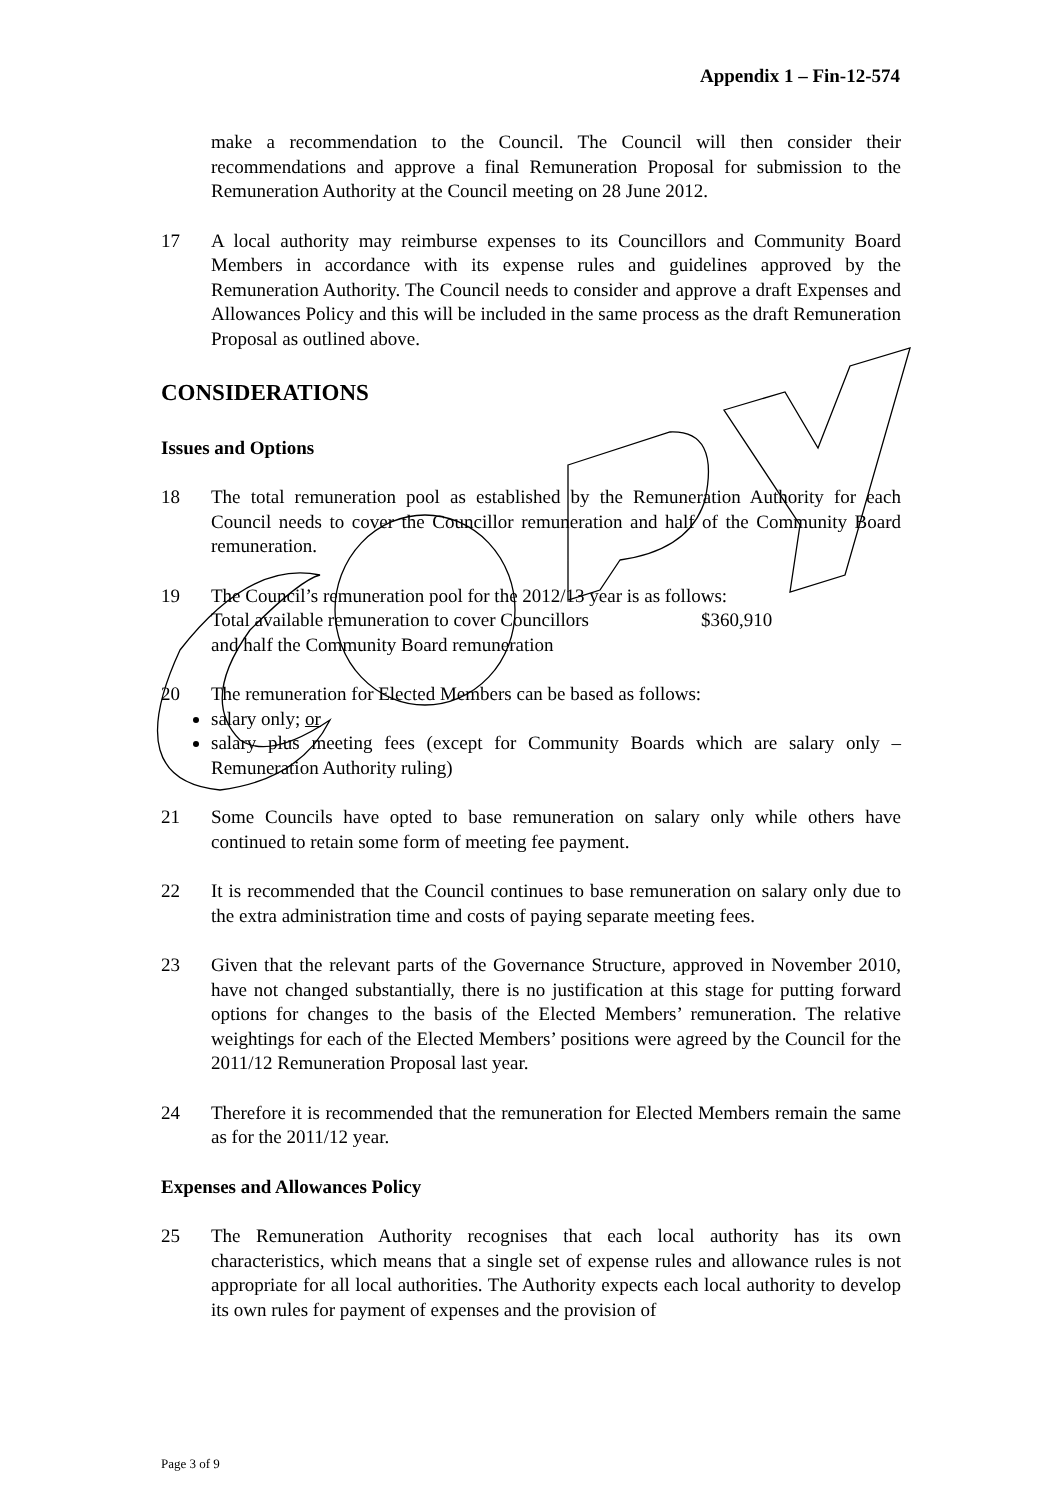Appendix 1 – Fin-12-574
make a recommendation to the Council. The Council will then consider their recommendations and approve a final Remuneration Proposal for submission to the Remuneration Authority at the Council meeting on 28 June 2012.
17 A local authority may reimburse expenses to its Councillors and Community Board Members in accordance with its expense rules and guidelines approved by the Remuneration Authority. The Council needs to consider and approve a draft Expenses and Allowances Policy and this will be included in the same process as the draft Remuneration Proposal as outlined above.
CONSIDERATIONS
Issues and Options
18 The total remuneration pool as established by the Remuneration Authority for each Council needs to cover the Councillor remuneration and half of the Community Board remuneration.
19 The Council’s remuneration pool for the 2012/13 year is as follows:
Total available remuneration to cover Councillors
and half the Community Board remuneration $360,910
20 The remuneration for Elected Members can be based as follows:
salary only; or
salary plus meeting fees (except for Community Boards which are salary only – Remuneration Authority ruling)
21 Some Councils have opted to base remuneration on salary only while others have continued to retain some form of meeting fee payment.
22 It is recommended that the Council continues to base remuneration on salary only due to the extra administration time and costs of paying separate meeting fees.
23 Given that the relevant parts of the Governance Structure, approved in November 2010, have not changed substantially, there is no justification at this stage for putting forward options for changes to the basis of the Elected Members’ remuneration. The relative weightings for each of the Elected Members’ positions were agreed by the Council for the 2011/12 Remuneration Proposal last year.
24 Therefore it is recommended that the remuneration for Elected Members remain the same as for the 2011/12 year.
Expenses and Allowances Policy
25 The Remuneration Authority recognises that each local authority has its own characteristics, which means that a single set of expense rules and allowance rules is not appropriate for all local authorities. The Authority expects each local authority to develop its own rules for payment of expenses and the provision of
Page 3 of 9